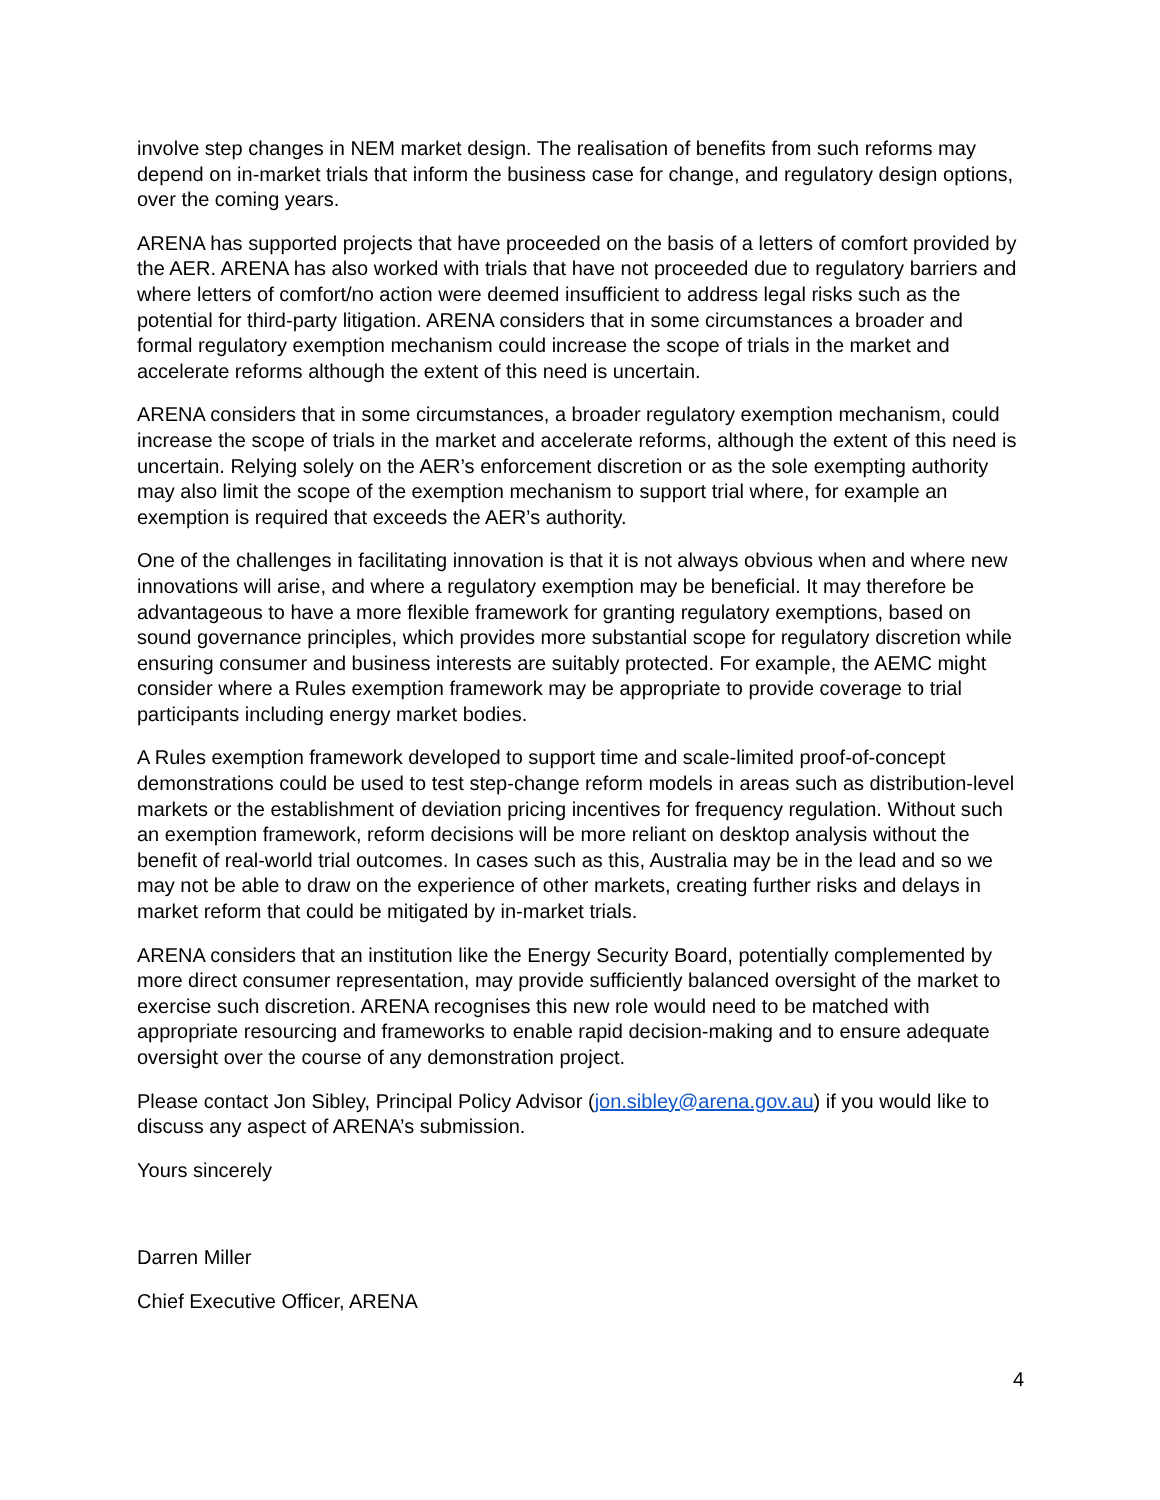involve step changes in NEM market design. The realisation of benefits from such reforms may depend on in-market trials that inform the business case for change, and regulatory design options, over the coming years.
ARENA has supported projects that have proceeded on the basis of a letters of comfort provided by the AER. ARENA has also worked with trials that have not proceeded due to regulatory barriers and where letters of comfort/no action were deemed insufficient to address legal risks such as the potential for third-party litigation. ARENA considers that in some circumstances a broader and formal regulatory exemption mechanism could increase the scope of trials in the market and accelerate reforms although the extent of this need is uncertain.
ARENA considers that in some circumstances, a broader regulatory exemption mechanism, could increase the scope of trials in the market and accelerate reforms, although the extent of this need is uncertain. Relying solely on the AER’s enforcement discretion or as the sole exempting authority may also limit the scope of the exemption mechanism to support trial where, for example an exemption is required that exceeds the AER’s authority.
One of the challenges in facilitating innovation is that it is not always obvious when and where new innovations will arise, and where a regulatory exemption may be beneficial. It may therefore be advantageous to have a more flexible framework for granting regulatory exemptions, based on sound governance principles, which provides more substantial scope for regulatory discretion while ensuring consumer and business interests are suitably protected. For example, the AEMC might consider where a Rules exemption framework may be appropriate to provide coverage to trial participants including energy market bodies.
A Rules exemption framework developed to support time and scale-limited proof-of-concept demonstrations could be used to test step-change reform models in areas such as distribution-level markets or the establishment of deviation pricing incentives for frequency regulation. Without such an exemption framework, reform decisions will be more reliant on desktop analysis without the benefit of real-world trial outcomes. In cases such as this, Australia may be in the lead and so we may not be able to draw on the experience of other markets, creating further risks and delays in market reform that could be mitigated by in-market trials.
ARENA considers that an institution like the Energy Security Board, potentially complemented by more direct consumer representation, may provide sufficiently balanced oversight of the market to exercise such discretion. ARENA recognises this new role would need to be matched with appropriate resourcing and frameworks to enable rapid decision-making and to ensure adequate oversight over the course of any demonstration project.
Please contact Jon Sibley, Principal Policy Advisor (jon.sibley@arena.gov.au) if you would like to discuss any aspect of ARENA’s submission.
Yours sincerely
Darren Miller
Chief Executive Officer, ARENA
4